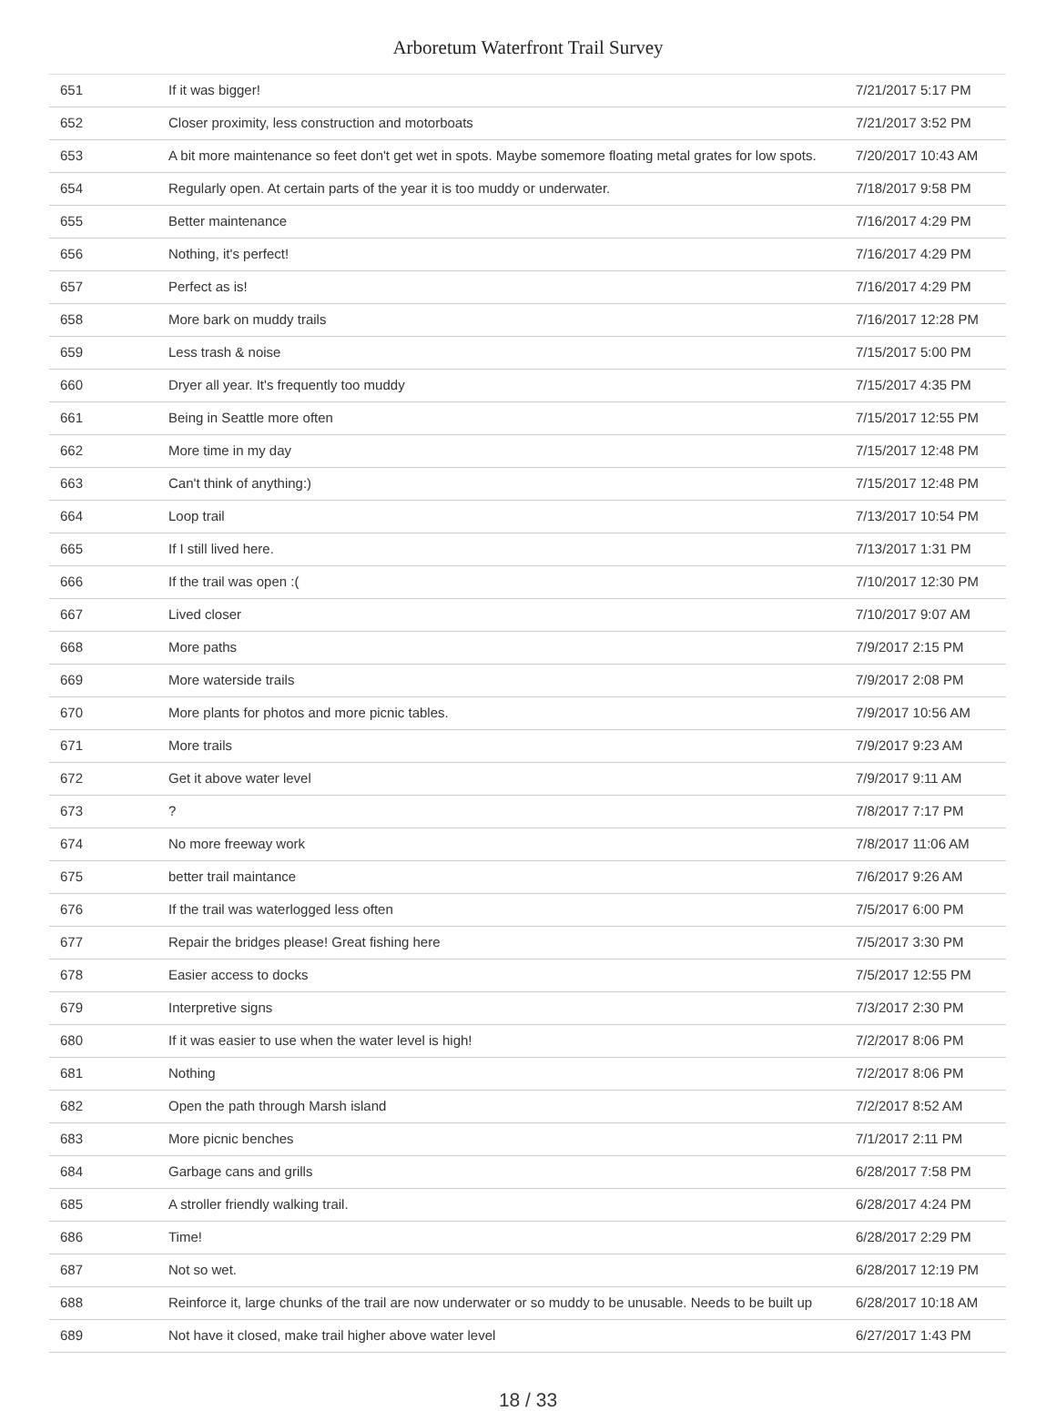Arboretum Waterfront Trail Survey
| 651 | If it was bigger! | 7/21/2017 5:17 PM |
| 652 | Closer proximity, less construction and motorboats | 7/21/2017 3:52 PM |
| 653 | A bit more maintenance so feet don't get wet in spots. Maybe somemore floating metal grates for low spots. | 7/20/2017 10:43 AM |
| 654 | Regularly open. At certain parts of the year it is too muddy or underwater. | 7/18/2017 9:58 PM |
| 655 | Better maintenance | 7/16/2017 4:29 PM |
| 656 | Nothing, it's perfect! | 7/16/2017 4:29 PM |
| 657 | Perfect as is! | 7/16/2017 4:29 PM |
| 658 | More bark on muddy trails | 7/16/2017 12:28 PM |
| 659 | Less trash & noise | 7/15/2017 5:00 PM |
| 660 | Dryer all year. It's frequently too muddy | 7/15/2017 4:35 PM |
| 661 | Being in Seattle more often | 7/15/2017 12:55 PM |
| 662 | More time in my day | 7/15/2017 12:48 PM |
| 663 | Can't think of anything:) | 7/15/2017 12:48 PM |
| 664 | Loop trail | 7/13/2017 10:54 PM |
| 665 | If I still lived here. | 7/13/2017 1:31 PM |
| 666 | If the trail was open :( | 7/10/2017 12:30 PM |
| 667 | Lived closer | 7/10/2017 9:07 AM |
| 668 | More paths | 7/9/2017 2:15 PM |
| 669 | More waterside trails | 7/9/2017 2:08 PM |
| 670 | More plants for photos and more picnic tables. | 7/9/2017 10:56 AM |
| 671 | More trails | 7/9/2017 9:23 AM |
| 672 | Get it above water level | 7/9/2017 9:11 AM |
| 673 | ? | 7/8/2017 7:17 PM |
| 674 | No more freeway work | 7/8/2017 11:06 AM |
| 675 | better trail maintance | 7/6/2017 9:26 AM |
| 676 | If the trail was waterlogged less often | 7/5/2017 6:00 PM |
| 677 | Repair the bridges please! Great fishing here | 7/5/2017 3:30 PM |
| 678 | Easier access to docks | 7/5/2017 12:55 PM |
| 679 | Interpretive signs | 7/3/2017 2:30 PM |
| 680 | If it was easier to use when the water level is high! | 7/2/2017 8:06 PM |
| 681 | Nothing | 7/2/2017 8:06 PM |
| 682 | Open the path through Marsh island | 7/2/2017 8:52 AM |
| 683 | More picnic benches | 7/1/2017 2:11 PM |
| 684 | Garbage cans and grills | 6/28/2017 7:58 PM |
| 685 | A stroller friendly walking trail. | 6/28/2017 4:24 PM |
| 686 | Time! | 6/28/2017 2:29 PM |
| 687 | Not so wet. | 6/28/2017 12:19 PM |
| 688 | Reinforce it, large chunks of the trail are now underwater or so muddy to be unusable. Needs to be built up | 6/28/2017 10:18 AM |
| 689 | Not have it closed, make trail higher above water level | 6/27/2017 1:43 PM |
18 / 33